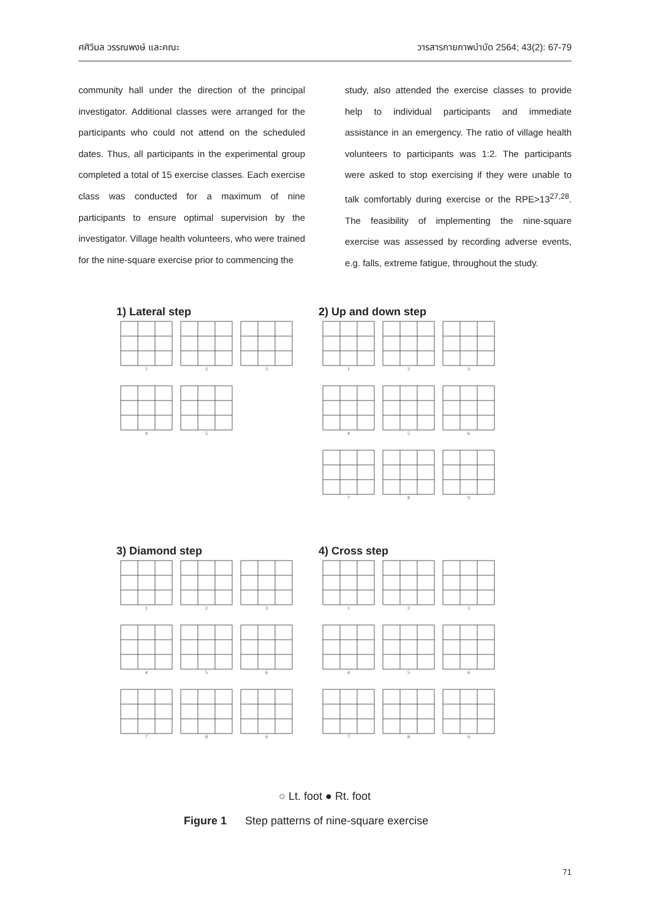ศศิวิมล วรรณพงษ์ และคณะ วารสารกายภาพบำบัด 2564; 43(2): 67-79
community hall under the direction of the principal investigator. Additional classes were arranged for the participants who could not attend on the scheduled dates. Thus, all participants in the experimental group completed a total of 15 exercise classes. Each exercise class was conducted for a maximum of nine participants to ensure optimal supervision by the investigator. Village health volunteers, who were trained for the nine-square exercise prior to commencing the
study, also attended the exercise classes to provide help to individual participants and immediate assistance in an emergency. The ratio of village health volunteers to participants was 1:2. The participants were asked to stop exercising if they were unable to talk comfortably during exercise or the RPE>13<sup>27,28</sup>. The feasibility of implementing the nine-square exercise was assessed by recording adverse events, e.g. falls, extreme fatigue, throughout the study.
1) Lateral step
1 2 3 4 5
2) Up and down step
1 2 3 4 5 6 7 8 9
3) Diamond step
1 2 3 4 5 6 7 8 9
4) Cross step
1 2 3 4 5 6 7 8 9
○ Lt. foot ● Rt. foot
Figure 1 Step patterns of nine-square exercise
71